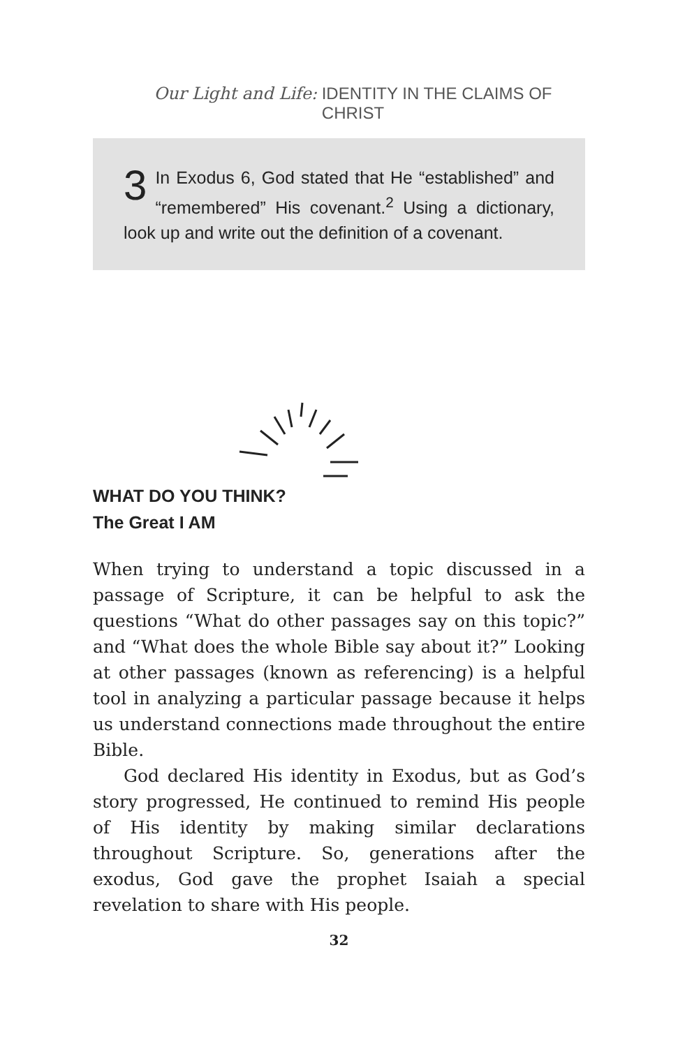Our Light and Life: IDENTITY IN THE CLAIMS OF CHRIST
3 In Exodus 6, God stated that He “established” and “remembered” His covenant.<sup>2</sup> Using a dictionary, look up and write out the definition of a covenant.
WHAT DO YOU THINK?
The Great I AM
When trying to understand a topic discussed in a passage of Scripture, it can be helpful to ask the questions “What do other passages say on this topic?” and “What does the whole Bible say about it?” Looking at other passages (known as referencing) is a helpful tool in analyzing a particular passage because it helps us understand connections made throughout the entire Bible.
God declared His identity in Exodus, but as God’s story progressed, He continued to remind His people of His identity by making similar declarations throughout Scripture. So, generations after the exodus, God gave the prophet Isaiah a special revelation to share with His people.
32